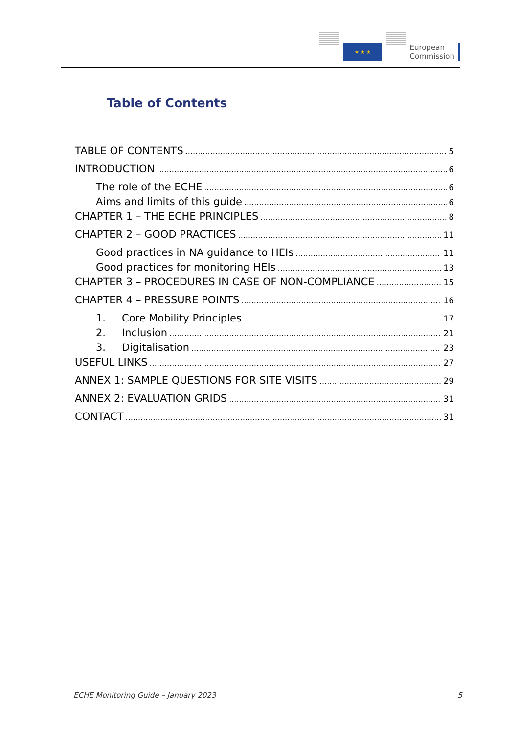★ ★ ★
European
Commission
Table of Contents
TABLE OF CONTENTS 5
INTRODUCTION 6
The role of the ECHE 6
Aims and limits of this guide 6
CHAPTER 1 – THE ECHE PRINCIPLES 8
CHAPTER 2 – GOOD PRACTICES 11
Good practices in NA guidance to HEIs 11
Good practices for monitoring HEIs 13
CHAPTER 3 – PROCEDURES IN CASE OF NON-COMPLIANCE 15
CHAPTER 4 – PRESSURE POINTS 16
1. Core Mobility Principles 17
2. Inclusion 21
3. Digitalisation 23
USEFUL LINKS 27
ANNEX 1: SAMPLE QUESTIONS FOR SITE VISITS 29
ANNEX 2: EVALUATION GRIDS 31
CONTACT 31
ECHE Monitoring Guide – January 2023 5